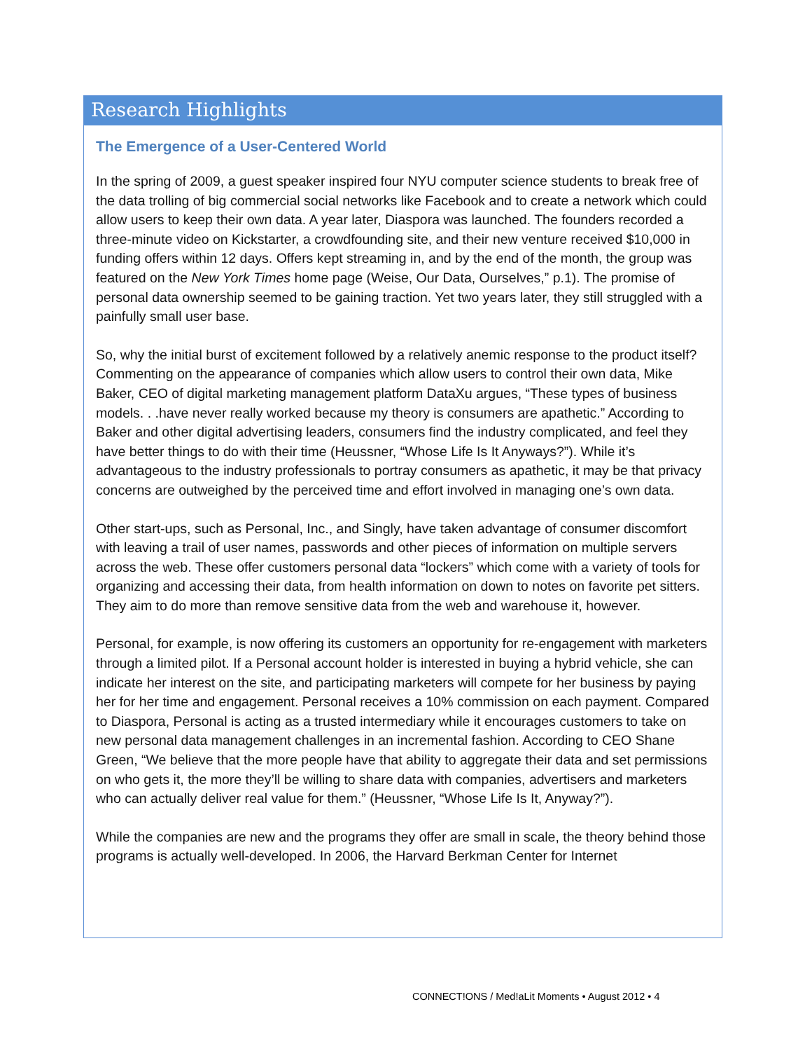Research Highlights
The Emergence of a User-Centered World
In the spring of 2009, a guest speaker inspired four NYU computer science students to break free of the data trolling of big commercial social networks like Facebook and to create a network which could allow users to keep their own data. A year later, Diaspora was launched. The founders recorded a three-minute video on Kickstarter, a crowdfounding site, and their new venture received $10,000 in funding offers within 12 days. Offers kept streaming in, and by the end of the month, the group was featured on the New York Times home page (Weise, Our Data, Ourselves,” p.1). The promise of personal data ownership seemed to be gaining traction. Yet two years later, they still struggled with a painfully small user base.
So, why the initial burst of excitement followed by a relatively anemic response to the product itself? Commenting on the appearance of companies which allow users to control their own data, Mike Baker, CEO of digital marketing management platform DataXu argues, “These types of business models. . .have never really worked because my theory is consumers are apathetic.” According to Baker and other digital advertising leaders, consumers find the industry complicated, and feel they have better things to do with their time (Heussner, “Whose Life Is It Anyways?”). While it’s advantageous to the industry professionals to portray consumers as apathetic, it may be that privacy concerns are outweighed by the perceived time and effort involved in managing one’s own data.
Other start-ups, such as Personal, Inc., and Singly, have taken advantage of consumer discomfort with leaving a trail of user names, passwords and other pieces of information on multiple servers across the web. These offer customers personal data “lockers” which come with a variety of tools for organizing and accessing their data, from health information on down to notes on favorite pet sitters. They aim to do more than remove sensitive data from the web and warehouse it, however.
Personal, for example, is now offering its customers an opportunity for re-engagement with marketers through a limited pilot. If a Personal account holder is interested in buying a hybrid vehicle, she can indicate her interest on the site, and participating marketers will compete for her business by paying her for her time and engagement. Personal receives a 10% commission on each payment. Compared to Diaspora, Personal is acting as a trusted intermediary while it encourages customers to take on new personal data management challenges in an incremental fashion. According to CEO Shane Green, “We believe that the more people have that ability to aggregate their data and set permissions on who gets it, the more they’ll be willing to share data with companies, advertisers and marketers who can actually deliver real value for them.” (Heussner, “Whose Life Is It, Anyway?”).
While the companies are new and the programs they offer are small in scale, the theory behind those programs is actually well-developed. In 2006, the Harvard Berkman Center for Internet
CONNECT!ONS / Med!aLit Moments • August 2012 • 4